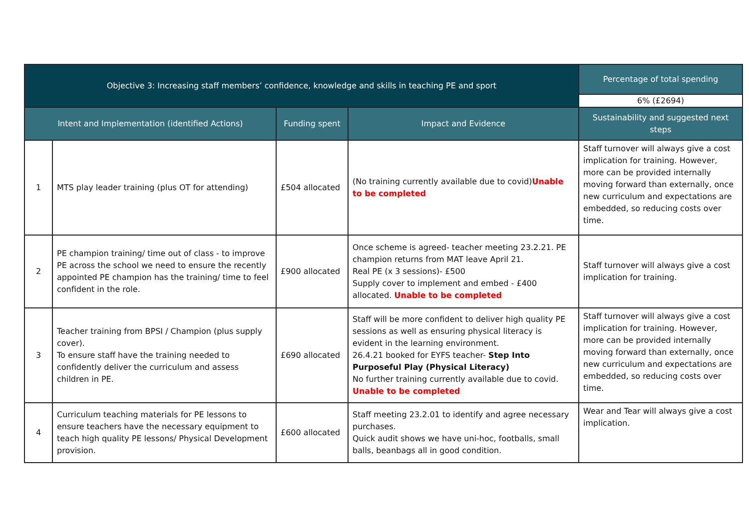| Objective 3: Increasing staff members’ confidence, knowledge and skills in teaching PE and sport | | | | Percentage of total spending |
| --- | --- | --- | --- | --- |
| | | | | 6% (£2694) |
| Intent and Implementation (identified Actions) | | Funding spent | Impact and Evidence | Sustainability and suggested next steps |
| 1 | MTS play leader training (plus OT for attending) | £504 allocated | (No training currently available due to covid) Unable to be completed | Staff turnover will always give a cost implication for training. However, more can be provided internally moving forward than externally, once new curriculum and expectations are embedded, so reducing costs over time. |
| 2 | PE champion training/ time out of class - to improve PE across the school we need to ensure the recently appointed PE champion has the training/ time to feel confident in the role. | £900 allocated | Once scheme is agreed- teacher meeting 23.2.21. PE champion returns from MAT leave April 21. Real PE (x 3 sessions)- £500 Supply cover to implement and embed - £400 allocated. Unable to be completed | Staff turnover will always give a cost implication for training. |
| 3 | Teacher training from BPSI / Champion (plus supply cover). To ensure staff have the training needed to confidently deliver the curriculum and assess children in PE. | £690 allocated | Staff will be more confident to deliver high quality PE sessions as well as ensuring physical literacy is evident in the learning environment. 26.4.21 booked for EYFS teacher- Step Into Purposeful Play (Physical Literacy) No further training currently available due to covid. Unable to be completed | Staff turnover will always give a cost implication for training. However, more can be provided internally moving forward than externally, once new curriculum and expectations are embedded, so reducing costs over time. |
| 4 | Curriculum teaching materials for PE lessons to ensure teachers have the necessary equipment to teach high quality PE lessons/ Physical Development provision. | £600 allocated | Staff meeting 23.2.01 to identify and agree necessary purchases. Quick audit shows we have uni-hoc, footballs, small balls, beanbags all in good condition. | Wear and Tear will always give a cost implication. |